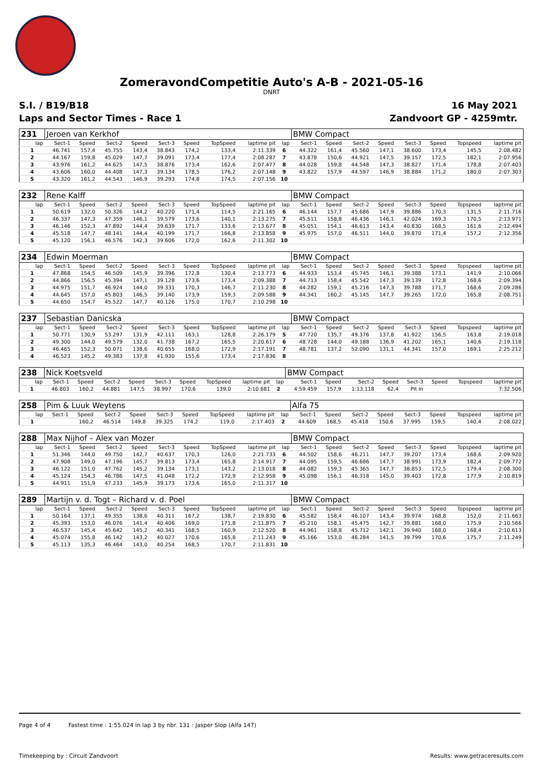ZomeravondCompetitie Auto's A-B - 2021-05-16
DNRT
S.I. / B19/B18 16 May 2021
Laps and Sector Times - Race 1 Zandvoort GP - 4259mtr.
| 231 | Jeroen van Kerkhof | | | | | | | | | BMW Compact | | | | | | | |
| lap | Sect-1 | Speed | Sect-2 | Speed | Sect-3 | Speed | TopSpeed | laptime pit | lap | Sect-1 | Speed | Sect-2 | Speed | Sect-3 | Speed | Topspeed | laptime pit |
| 1 | 46.741 | 157,4 | 45.755 | 143,4 | 38.843 | 174,2 | 133,4 | 2:11.339 | 6 | 44.322 | 161,4 | 45.560 | 147,1 | 38.600 | 173,4 | 145,5 | 2:08.482 |
| 2 | 44.167 | 159,8 | 45.029 | 147,7 | 39.091 | 173,4 | 177,4 | 2:08.287 | 7 | 43.878 | 150,6 | 44.921 | 147,5 | 39.157 | 172,5 | 182,1 | 2:07.956 |
| 3 | 43.976 | 161,2 | 44.625 | 147,5 | 38.876 | 173,4 | 162,6 | 2:07.477 | 8 | 44.028 | 159,8 | 44.548 | 147,3 | 38.827 | 171,4 | 178,8 | 2:07.403 |
| 4 | 43.606 | 160,0 | 44.408 | 147,3 | 39.134 | 178,5 | 176,2 | 2:07.148 | 9 | 43.822 | 157,9 | 44.597 | 146,9 | 38.884 | 171,2 | 180,0 | 2:07.303 |
| 5 | 43.320 | 161,2 | 44.543 | 146,9 | 39.293 | 174,8 | 174,5 | 2:07.156 | 10 | | | | | | | | |
| 232 | Rene Kalff | | | | | | | | | BMW Compact | | | | | | | |
| lap | Sect-1 | Speed | Sect-2 | Speed | Sect-3 | Speed | TopSpeed | laptime pit | lap | Sect-1 | Speed | Sect-2 | Speed | Sect-3 | Speed | Topspeed | laptime pit |
| 1 | 50.619 | 132,0 | 50.326 | 144,2 | 40.220 | 171,4 | 114,5 | 2:21.165 | 6 | 46.144 | 157,7 | 45.686 | 147,9 | 39.886 | 170,3 | 131,5 | 2:11.716 |
| 2 | 46.337 | 147,3 | 47.359 | 146,1 | 39.579 | 173,6 | 140,1 | 2:13.275 | 7 | 45.511 | 158,8 | 46.436 | 146,1 | 42.024 | 169,3 | 170,5 | 2:13.971 |
| 3 | 46.146 | 152,3 | 47.892 | 144,4 | 39.639 | 171,7 | 133,6 | 2:13.677 | 8 | 45.051 | 154,1 | 46.613 | 143,4 | 40.830 | 168,5 | 161,6 | 2:12.494 |
| 4 | 45.518 | 147,7 | 48.141 | 144,4 | 40.199 | 171,7 | 166,8 | 2:13.858 | 9 | 45.975 | 157,0 | 46.511 | 144,0 | 39.870 | 171,4 | 157,2 | 2:12.356 |
| 5 | 45.120 | 156,1 | 46.576 | 142,3 | 39.606 | 172,0 | 162,6 | 2:11.302 | 10 | | | | | | | | |
| 234 | Edwin Moerman | | | | | | | | | BMW Compact | | | | | | | |
| lap | Sect-1 | Speed | Sect-2 | Speed | Sect-3 | Speed | TopSpeed | laptime pit | lap | Sect-1 | Speed | Sect-2 | Speed | Sect-3 | Speed | Topspeed | laptime pit |
| 1 | 47.868 | 154,5 | 46.509 | 145,9 | 39.396 | 172,8 | 130,4 | 2:13.773 | 6 | 44.933 | 153,4 | 45.745 | 146,1 | 39.388 | 173,1 | 141,9 | 2:10.066 |
| 2 | 44.866 | 156,5 | 45.394 | 147,1 | 39.128 | 173,6 | 173,4 | 2:09.388 | 7 | 44.713 | 158,4 | 45.542 | 147,3 | 39.139 | 172,8 | 168,6 | 2:09.394 |
| 3 | 44.975 | 151,7 | 46.924 | 144,0 | 39.331 | 170,3 | 146,7 | 2:11.230 | 8 | 44.282 | 159,1 | 45.216 | 147,3 | 39.788 | 171,7 | 168,6 | 2:09.286 |
| 4 | 44.645 | 157,0 | 45.803 | 146,5 | 39.140 | 173,9 | 159,3 | 2:09.588 | 9 | 44.341 | 160,2 | 45.145 | 147,7 | 39.265 | 172,0 | 165,8 | 2:08.751 |
| 5 | 44.650 | 154,7 | 45.522 | 147,7 | 40.126 | 175,0 | 170,7 | 2:10.298 | 10 | | | | | | | | |
| 237 | Sebastian Danicska | | | | | | | | | BMW Compact | | | | | | | |
| lap | Sect-1 | Speed | Sect-2 | Speed | Sect-3 | Speed | TopSpeed | laptime pit | lap | Sect-1 | Speed | Sect-2 | Speed | Sect-3 | Speed | Topspeed | laptime pit |
| 1 | 50.771 | 130,9 | 53.297 | 131,9 | 42.111 | 163,1 | 128,8 | 2:26.179 | 5 | 47.720 | 135,7 | 49.376 | 137,8 | 41.922 | 156,5 | 163,8 | 2:19.018 |
| 2 | 49.300 | 144,0 | 49.579 | 132,0 | 41.738 | 167,2 | 165,5 | 2:20.617 | 6 | 48.728 | 144,0 | 49.188 | 136,9 | 41.202 | 165,1 | 140,6 | 2:19.118 |
| 3 | 46.465 | 152,3 | 50.071 | 138,6 | 40.655 | 168,0 | 172,9 | 2:17.191 | 7 | 48.781 | 137,2 | 52.090 | 131,1 | 44.341 | 157,0 | 169,1 | 2:25.212 |
| 4 | 46.523 | 145,2 | 49.383 | 137,8 | 41.930 | 155,6 | 173,4 | 2:17.836 | 8 | | | | | | | | |
| 238 | Nick Koetsveld | | | | | | | | | BMW Compact | | | | | | | |
| lap | Sect-1 | Speed | Sect-2 | Speed | Sect-3 | Speed | TopSpeed | laptime pit | lap | Sect-1 | Speed | Sect-2 | Speed | Sect-3 | Speed | Topspeed | laptime pit |
| 1 | 46.803 | 160,2 | 44.881 | 147,5 | 38.997 | 170,6 | 139,0 | 2:10.681 | 2 | 4:59.459 | 157,9 | 1:13.118 | 62,4 | Pit In | | | 7:32.506 |
| 258 | Pim & Luuk Weytens | | | | | | | | | Alfa 75 | | | | | | | |
| lap | Sect-1 | Speed | Sect-2 | Speed | Sect-3 | Speed | TopSpeed | laptime pit | lap | Sect-1 | Speed | Sect-2 | Speed | Sect-3 | Speed | Topspeed | laptime pit |
| 1 | | 160,2 | 46.514 | 149,8 | 39.325 | 174,2 | 119,0 | 2:17.403 | 2 | 44.609 | 168,5 | 45.418 | 150,6 | 37.995 | 159,5 | 140,4 | 2:08.022 |
| 288 | Max Nijhof – Alex van Mozer | | | | | | | | | BMW Compact | | | | | | | |
| lap | Sect-1 | Speed | Sect-2 | Speed | Sect-3 | Speed | TopSpeed | laptime pit | lap | Sect-1 | Speed | Sect-2 | Speed | Sect-3 | Speed | Topspeed | laptime pit |
| 1 | 51.346 | 144,0 | 49.750 | 142,7 | 40.637 | 170,3 | 126,0 | 2:21.733 | 6 | 44.502 | 158,6 | 46.211 | 147,7 | 39.207 | 173,4 | 168,6 | 2:09.920 |
| 2 | 47.908 | 149,0 | 47.196 | 145,7 | 39.813 | 173,4 | 165,8 | 2:14.917 | 7 | 44.095 | 159,5 | 46.686 | 147,7 | 38.991 | 173,9 | 182,4 | 2:09.772 |
| 3 | 46.122 | 151,0 | 47.762 | 145,2 | 39.134 | 173,1 | 143,2 | 2:13.018 | 8 | 44.082 | 159,3 | 45.365 | 147,7 | 38.853 | 172,5 | 179,4 | 2:08.300 |
| 4 | 45.124 | 154,3 | 46.786 | 147,5 | 41.048 | 172,2 | 172,9 | 2:12.958 | 9 | 45.098 | 156,1 | 46.318 | 145,0 | 39.403 | 172,8 | 177,9 | 2:10.819 |
| 5 | 44.911 | 151,9 | 47.233 | 145,9 | 39.173 | 173,6 | 165,0 | 2:11.317 | 10 | | | | | | | | |
| 289 | Martijn v. d. Togt – Richard v. d. Poel | | | | | | | | | BMW Compact | | | | | | | |
| lap | Sect-1 | Speed | Sect-2 | Speed | Sect-3 | Speed | TopSpeed | laptime pit | lap | Sect-1 | Speed | Sect-2 | Speed | Sect-3 | Speed | Topspeed | laptime pit |
| 1 | 50.164 | 137,1 | 49.355 | 138,6 | 40.311 | 167,2 | 138,7 | 2:19.830 | 6 | 45.582 | 158,4 | 46.107 | 143,4 | 39.974 | 168,8 | 152,0 | 2:11.663 |
| 2 | 45.393 | 153,0 | 46.076 | 141,4 | 40.406 | 169,0 | 171,8 | 2:11.875 | 7 | 45.210 | 158,1 | 45.475 | 142,7 | 39.881 | 168,0 | 175,9 | 2:10.566 |
| 3 | 46.537 | 145,4 | 45.642 | 145,2 | 40.341 | 168,5 | 160,9 | 2:12.520 | 8 | 44.961 | 158,8 | 45.712 | 142,1 | 39.940 | 168,0 | 168,4 | 2:10.613 |
| 4 | 45.074 | 155,8 | 46.142 | 143,2 | 40.027 | 170,6 | 165,8 | 2:11.243 | 9 | 45.166 | 153,0 | 46.284 | 141,5 | 39.799 | 170,6 | 175,7 | 2:11.249 |
| 5 | 45.113 | 135,3 | 46.464 | 143,0 | 40.254 | 168,5 | 170,7 | 2:11.831 | 10 | | | | | | | | |
Page 4 of 4 Fastest time : 1:55.024 in lap 3 by nbr. 131 : Jasper Slop (Alfa 147)
Timekeeping by : Circuit Zandvoort Results: www.getraceresults.com